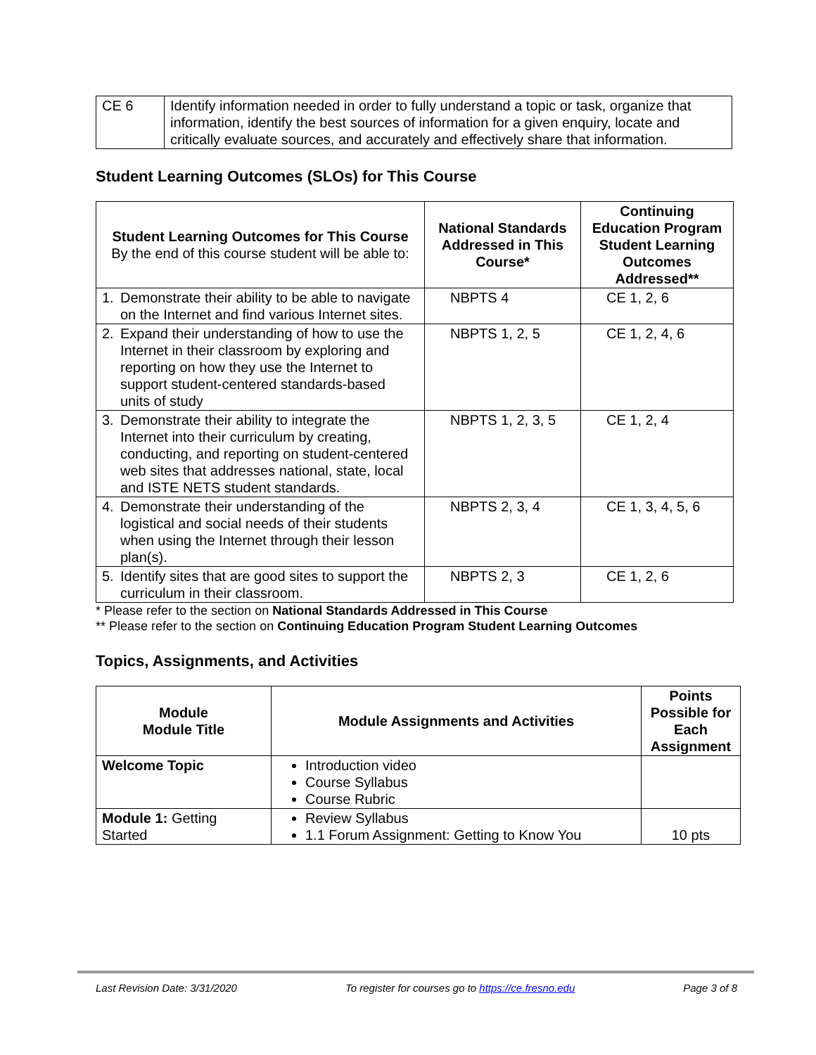| CE 6 | Identify information needed in order to fully understand a topic or task, organize that information, identify the best sources of information for a given enquiry, locate and critically evaluate sources, and accurately and effectively share that information. |
Student Learning Outcomes (SLOs) for This Course
| Student Learning Outcomes for This Course By the end of this course student will be able to: | National Standards Addressed in This Course* | Continuing Education Program Student Learning Outcomes Addressed** |
| --- | --- | --- |
| 1. Demonstrate their ability to be able to navigate on the Internet and find various Internet sites. | NBPTS 4 | CE 1, 2, 6 |
| 2. Expand their understanding of how to use the Internet in their classroom by exploring and reporting on how they use the Internet to support student-centered standards-based units of study | NBPTS 1, 2, 5 | CE 1, 2, 4, 6 |
| 3. Demonstrate their ability to integrate the Internet into their curriculum by creating, conducting, and reporting on student-centered web sites that addresses national, state, local and ISTE NETS student standards. | NBPTS 1, 2, 3, 5 | CE 1, 2, 4 |
| 4. Demonstrate their understanding of the logistical and social needs of their students when using the Internet through their lesson plan(s). | NBPTS 2, 3, 4 | CE 1, 3, 4, 5, 6 |
| 5. Identify sites that are good sites to support the curriculum in their classroom. | NBPTS 2, 3 | CE 1, 2, 6 |
* Please refer to the section on National Standards Addressed in This Course
** Please refer to the section on Continuing Education Program Student Learning Outcomes
Topics, Assignments, and Activities
| Module Module Title | Module Assignments and Activities | Points Possible for Each Assignment |
| --- | --- | --- |
| Welcome Topic | Introduction video Course Syllabus Course Rubric | |
| Module 1: Getting Started | Review Syllabus 1.1 Forum Assignment: Getting to Know You | 10 pts |
Last Revision Date: 3/31/2020 To register for courses go to https://ce.fresno.edu Page 3 of 8